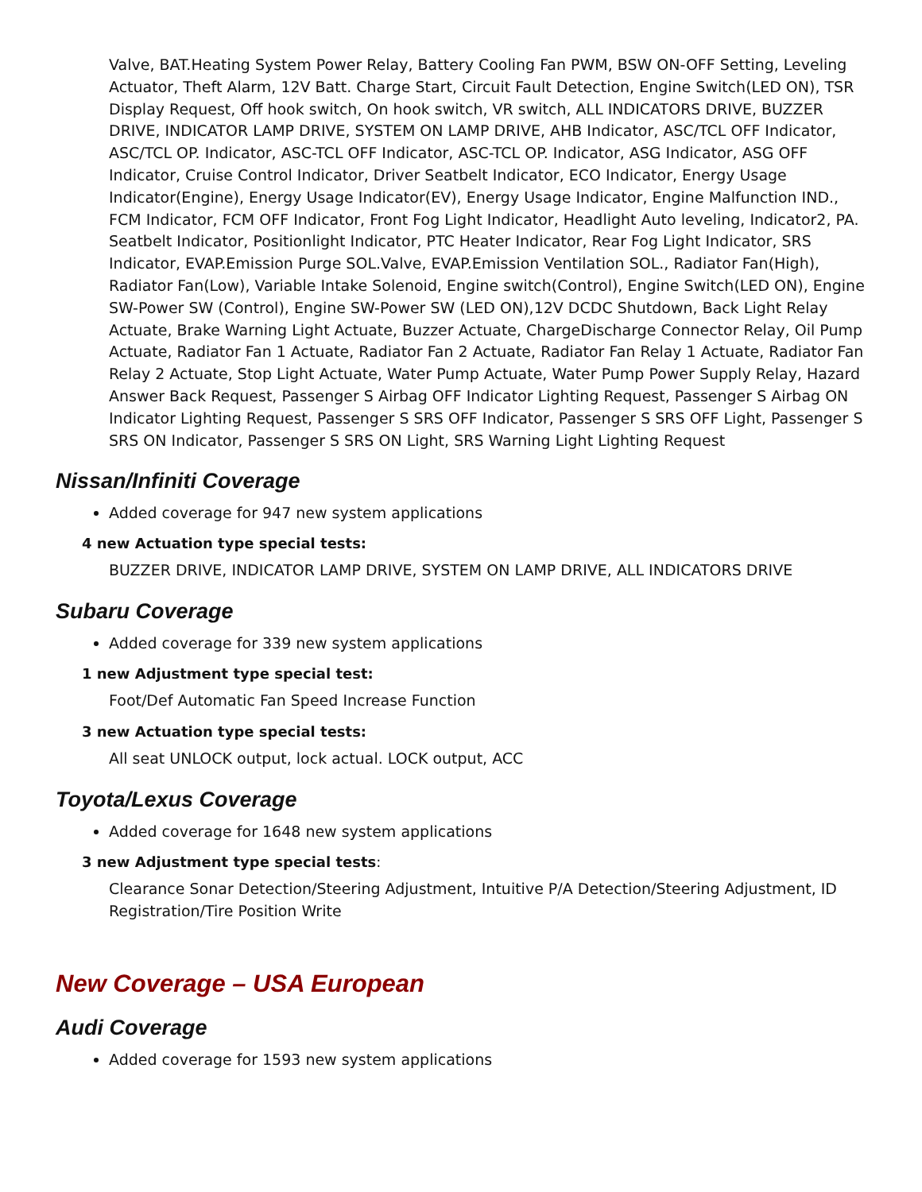Valve, BAT.Heating System Power Relay, Battery Cooling Fan PWM, BSW ON-OFF Setting, Leveling Actuator, Theft Alarm, 12V Batt. Charge Start, Circuit Fault Detection, Engine Switch(LED ON), TSR Display Request, Off hook switch, On hook switch, VR switch, ALL INDICATORS DRIVE, BUZZER DRIVE, INDICATOR LAMP DRIVE, SYSTEM ON LAMP DRIVE, AHB Indicator, ASC/TCL OFF Indicator, ASC/TCL OP. Indicator, ASC-TCL OFF Indicator, ASC-TCL OP. Indicator, ASG Indicator, ASG OFF Indicator, Cruise Control Indicator, Driver Seatbelt Indicator, ECO Indicator, Energy Usage Indicator(Engine), Energy Usage Indicator(EV), Energy Usage Indicator, Engine Malfunction IND., FCM Indicator, FCM OFF Indicator, Front Fog Light Indicator, Headlight Auto leveling, Indicator2, PA. Seatbelt Indicator, Positionlight Indicator, PTC Heater Indicator, Rear Fog Light Indicator, SRS Indicator, EVAP.Emission Purge SOL.Valve, EVAP.Emission Ventilation SOL., Radiator Fan(High), Radiator Fan(Low), Variable Intake Solenoid, Engine switch(Control), Engine Switch(LED ON), Engine SW-Power SW (Control), Engine SW-Power SW (LED ON),12V DCDC Shutdown, Back Light Relay Actuate, Brake Warning Light Actuate, Buzzer Actuate, ChargeDischarge Connector Relay, Oil Pump Actuate, Radiator Fan 1 Actuate, Radiator Fan 2 Actuate, Radiator Fan Relay 1 Actuate, Radiator Fan Relay 2 Actuate, Stop Light Actuate, Water Pump Actuate, Water Pump Power Supply Relay, Hazard Answer Back Request, Passenger S Airbag OFF Indicator Lighting Request, Passenger S Airbag ON Indicator Lighting Request, Passenger S SRS OFF Indicator, Passenger S SRS OFF Light, Passenger S SRS ON Indicator, Passenger S SRS ON Light, SRS Warning Light Lighting Request
Nissan/Infiniti Coverage
Added coverage for 947 new system applications
4 new Actuation type special tests:
BUZZER DRIVE, INDICATOR LAMP DRIVE, SYSTEM ON LAMP DRIVE, ALL INDICATORS DRIVE
Subaru Coverage
Added coverage for 339 new system applications
1 new Adjustment type special test:
Foot/Def Automatic Fan Speed Increase Function
3 new Actuation type special tests:
All seat UNLOCK output, lock actual. LOCK output, ACC
Toyota/Lexus Coverage
Added coverage for 1648 new system applications
3 new Adjustment type special tests:
Clearance Sonar Detection/Steering Adjustment, Intuitive P/A Detection/Steering Adjustment, ID Registration/Tire Position Write
New Coverage – USA European
Audi Coverage
Added coverage for 1593 new system applications